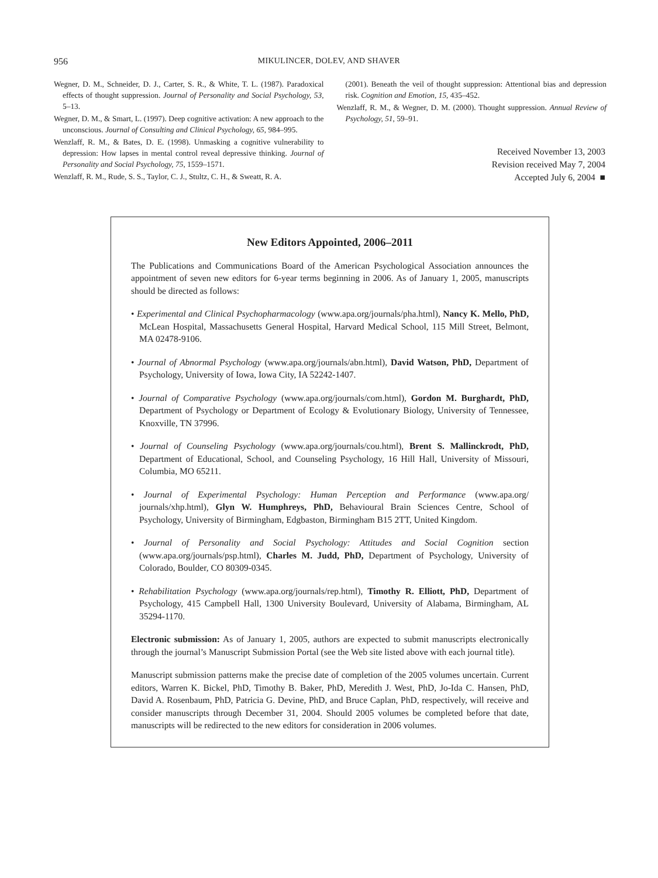956
MIKULINCER, DOLEV, AND SHAVER
Wegner, D. M., Schneider, D. J., Carter, S. R., & White, T. L. (1987). Paradoxical effects of thought suppression. Journal of Personality and Social Psychology, 53, 5–13.
Wegner, D. M., & Smart, L. (1997). Deep cognitive activation: A new approach to the unconscious. Journal of Consulting and Clinical Psychology, 65, 984–995.
Wenzlaff, R. M., & Bates, D. E. (1998). Unmasking a cognitive vulnerability to depression: How lapses in mental control reveal depressive thinking. Journal of Personality and Social Psychology, 75, 1559–1571.
Wenzlaff, R. M., Rude, S. S., Taylor, C. J., Stultz, C. H., & Sweatt, R. A.
(2001). Beneath the veil of thought suppression: Attentional bias and depression risk. Cognition and Emotion, 15, 435–452.
Wenzlaff, R. M., & Wegner, D. M. (2000). Thought suppression. Annual Review of Psychology, 51, 59–91.
Received November 13, 2003
Revision received May 7, 2004
Accepted July 6, 2004 ■
New Editors Appointed, 2006–2011
The Publications and Communications Board of the American Psychological Association announces the appointment of seven new editors for 6-year terms beginning in 2006. As of January 1, 2005, manuscripts should be directed as follows:
• Experimental and Clinical Psychopharmacology (www.apa.org/journals/pha.html), Nancy K. Mello, PhD, McLean Hospital, Massachusetts General Hospital, Harvard Medical School, 115 Mill Street, Belmont, MA 02478-9106.
• Journal of Abnormal Psychology (www.apa.org/journals/abn.html), David Watson, PhD, Department of Psychology, University of Iowa, Iowa City, IA 52242-1407.
• Journal of Comparative Psychology (www.apa.org/journals/com.html), Gordon M. Burghardt, PhD, Department of Psychology or Department of Ecology & Evolutionary Biology, University of Tennessee, Knoxville, TN 37996.
• Journal of Counseling Psychology (www.apa.org/journals/cou.html), Brent S. Mallinckrodt, PhD, Department of Educational, School, and Counseling Psychology, 16 Hill Hall, University of Missouri, Columbia, MO 65211.
• Journal of Experimental Psychology: Human Perception and Performance (www.apa.org/ journals/xhp.html), Glyn W. Humphreys, PhD, Behavioural Brain Sciences Centre, School of Psychology, University of Birmingham, Edgbaston, Birmingham B15 2TT, United Kingdom.
• Journal of Personality and Social Psychology: Attitudes and Social Cognition section (www.apa.org/journals/psp.html), Charles M. Judd, PhD, Department of Psychology, University of Colorado, Boulder, CO 80309-0345.
• Rehabilitation Psychology (www.apa.org/journals/rep.html), Timothy R. Elliott, PhD, Department of Psychology, 415 Campbell Hall, 1300 University Boulevard, University of Alabama, Birmingham, AL 35294-1170.
Electronic submission: As of January 1, 2005, authors are expected to submit manuscripts electronically through the journal’s Manuscript Submission Portal (see the Web site listed above with each journal title).
Manuscript submission patterns make the precise date of completion of the 2005 volumes uncertain. Current editors, Warren K. Bickel, PhD, Timothy B. Baker, PhD, Meredith J. West, PhD, Jo-Ida C. Hansen, PhD, David A. Rosenbaum, PhD, Patricia G. Devine, PhD, and Bruce Caplan, PhD, respectively, will receive and consider manuscripts through December 31, 2004. Should 2005 volumes be completed before that date, manuscripts will be redirected to the new editors for consideration in 2006 volumes.